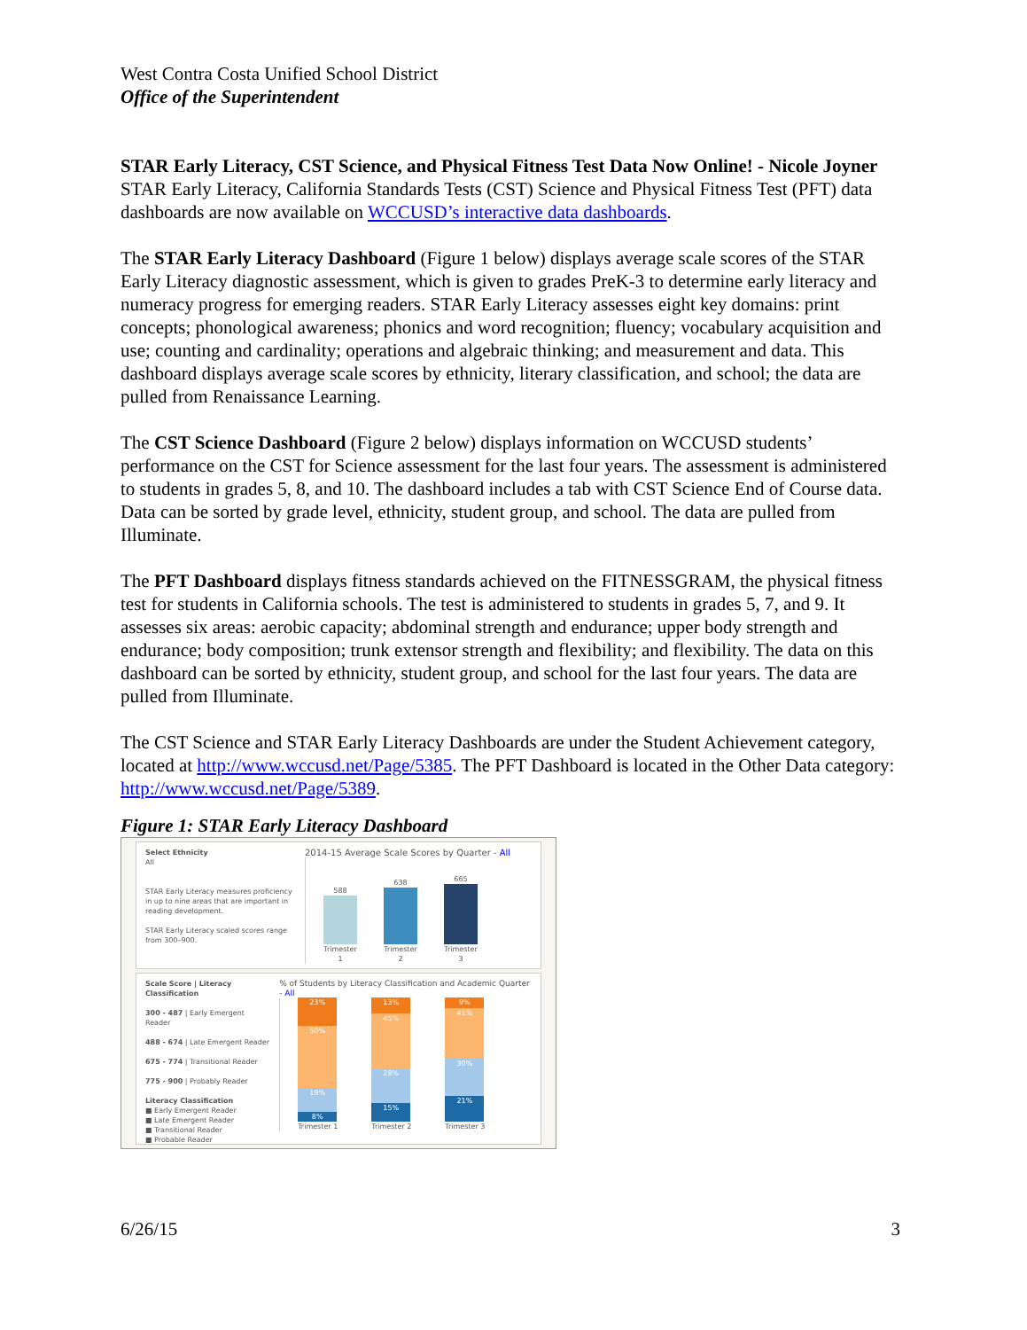West Contra Costa Unified School District
Office of the Superintendent
STAR Early Literacy, CST Science, and Physical Fitness Test Data Now Online! - Nicole Joyner
STAR Early Literacy, California Standards Tests (CST) Science and Physical Fitness Test (PFT) data dashboards are now available on WCCUSD’s interactive data dashboards.
The STAR Early Literacy Dashboard (Figure 1 below) displays average scale scores of the STAR Early Literacy diagnostic assessment, which is given to grades PreK-3 to determine early literacy and numeracy progress for emerging readers. STAR Early Literacy assesses eight key domains: print concepts; phonological awareness; phonics and word recognition; fluency; vocabulary acquisition and use; counting and cardinality; operations and algebraic thinking; and measurement and data. This dashboard displays average scale scores by ethnicity, literary classification, and school; the data are pulled from Renaissance Learning.
The CST Science Dashboard (Figure 2 below) displays information on WCCUSD students’ performance on the CST for Science assessment for the last four years. The assessment is administered to students in grades 5, 8, and 10. The dashboard includes a tab with CST Science End of Course data. Data can be sorted by grade level, ethnicity, student group, and school. The data are pulled from Illuminate.
The PFT Dashboard displays fitness standards achieved on the FITNESSGRAM, the physical fitness test for students in California schools. The test is administered to students in grades 5, 7, and 9. It assesses six areas: aerobic capacity; abdominal strength and endurance; upper body strength and endurance; body composition; trunk extensor strength and flexibility; and flexibility. The data on this dashboard can be sorted by ethnicity, student group, and school for the last four years. The data are pulled from Illuminate.
The CST Science and STAR Early Literacy Dashboards are under the Student Achievement category, located at http://www.wccusd.net/Page/5385. The PFT Dashboard is located in the Other Data category: http://www.wccusd.net/Page/5389.
Figure 1: STAR Early Literacy Dashboard
Select Ethnicity
All
STAR Early Literacy measures proficiency in up to nine areas that are important in reading development.
STAR Early Literacy scaled scores range from 300–900.
2014-15 Average Scale Scores by Quarter - All
588
Trimester 1
638
Trimester 2
665
Trimester 3
Scale Score | Literacy Classification
300 - 487 | Early Emergent Reader
488 - 674 | Late Emergent Reader
675 - 774 | Transitional Reader
775 - 900 | Probably Reader
Literacy Classification
■ Early Emergent Reader
■ Late Emergent Reader
■ Transitional Reader
■ Probable Reader
% of Students by Literacy Classification and Academic Quarter - All
23%
50%
19%
8%
Trimester 1
13%
45%
28%
15%
Trimester 2
9%
41%
30%
21%
Trimester 3
6/26/15 3